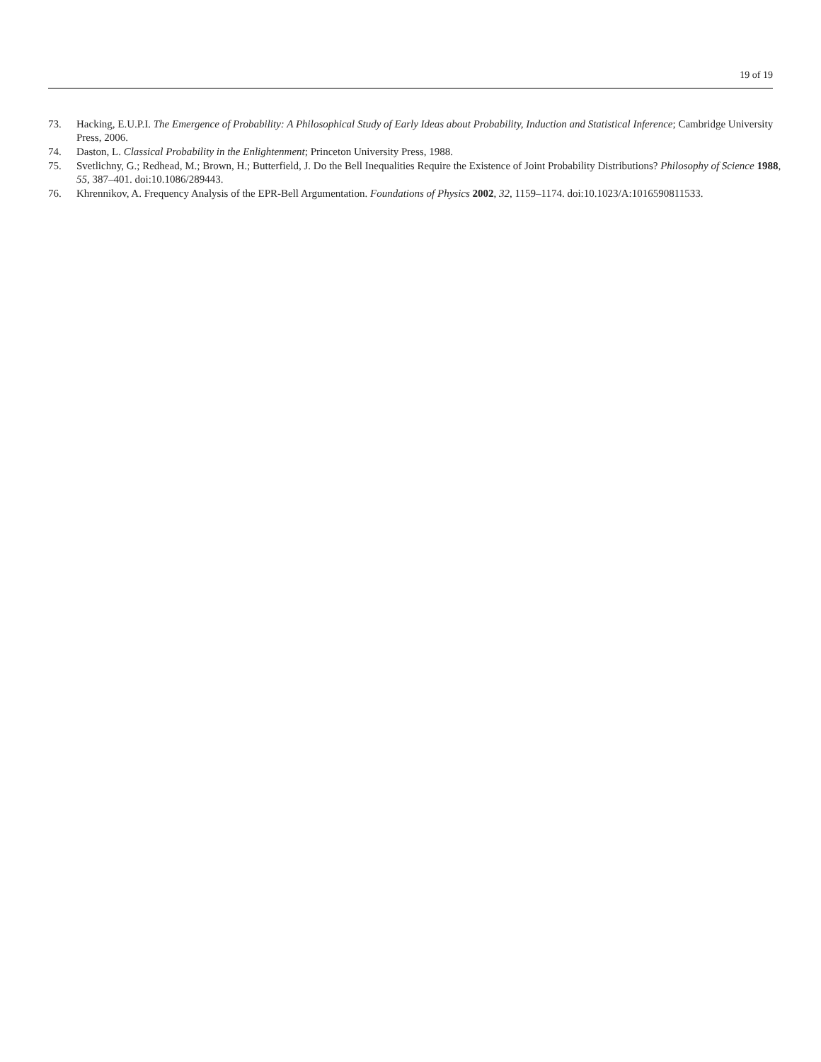19 of 19
73. Hacking, E.U.P.I. The Emergence of Probability: A Philosophical Study of Early Ideas about Probability, Induction and Statistical Inference; Cambridge University Press, 2006.
74. Daston, L. Classical Probability in the Enlightenment; Princeton University Press, 1988.
75. Svetlichny, G.; Redhead, M.; Brown, H.; Butterfield, J. Do the Bell Inequalities Require the Existence of Joint Probability Distributions? Philosophy of Science 1988, 55, 387–401. doi:10.1086/289443.
76. Khrennikov, A. Frequency Analysis of the EPR-Bell Argumentation. Foundations of Physics 2002, 32, 1159–1174. doi:10.1023/A:1016590811533.